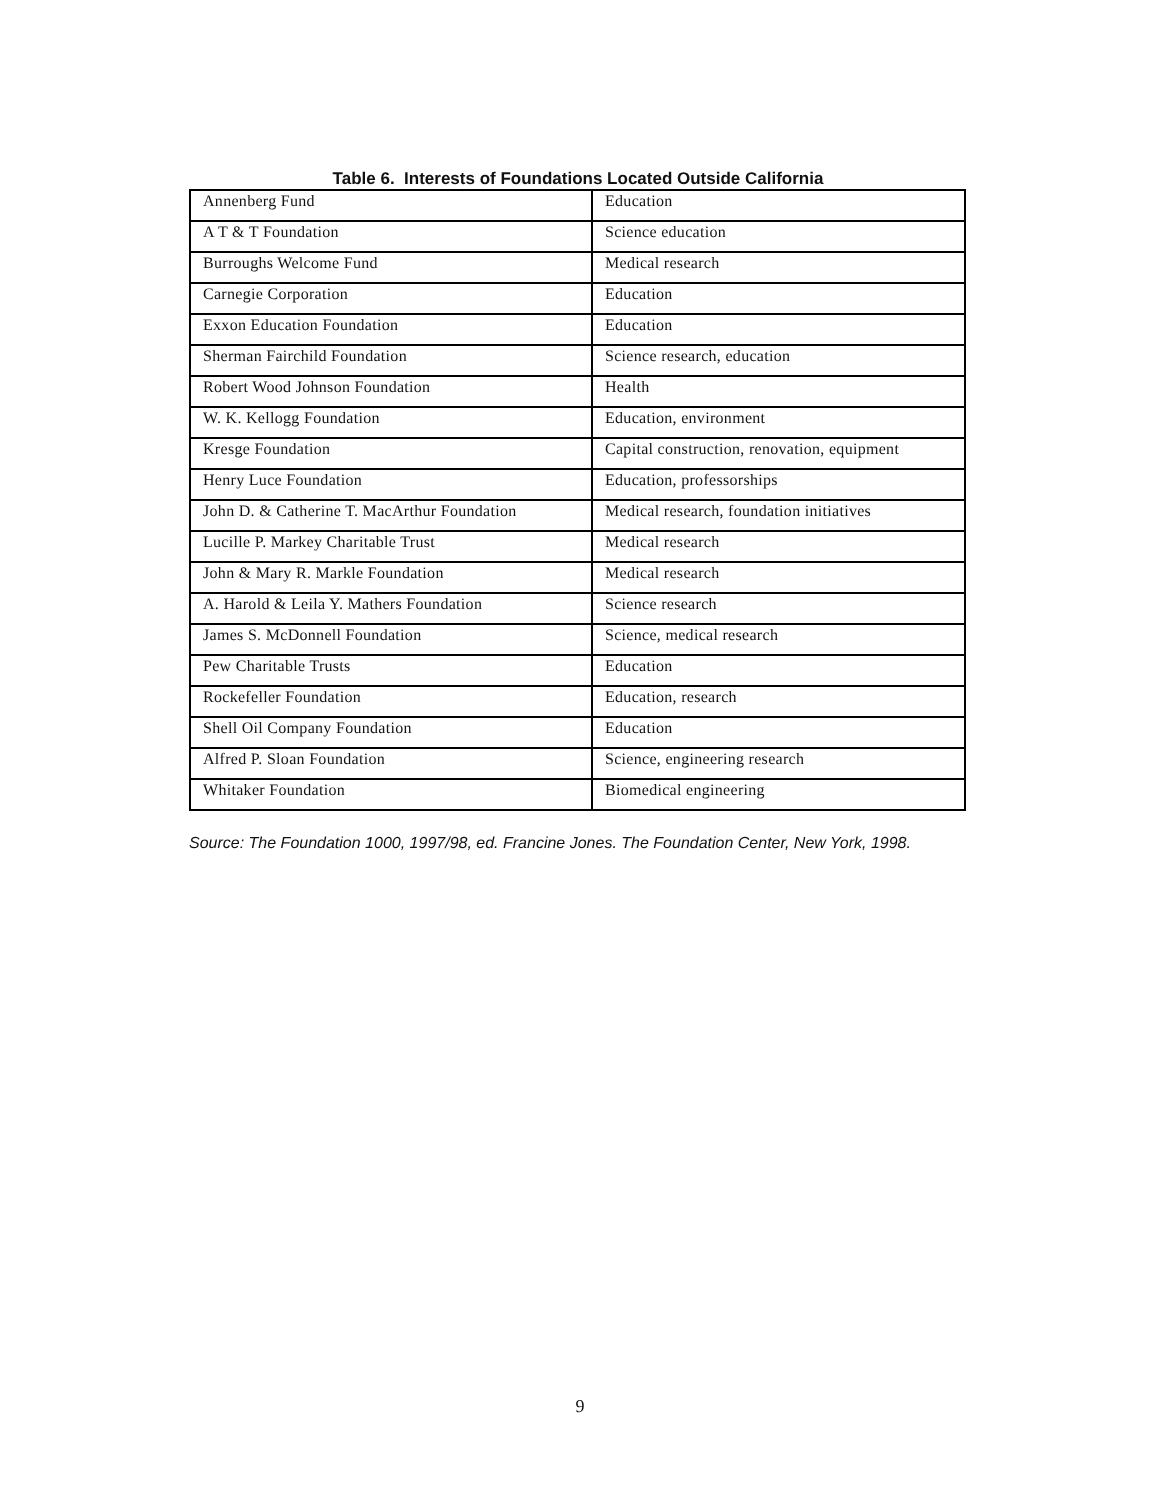Table 6. Interests of Foundations Located Outside California
| Annenberg Fund | Education |
| A T & T Foundation | Science education |
| Burroughs Welcome Fund | Medical research |
| Carnegie Corporation | Education |
| Exxon Education Foundation | Education |
| Sherman Fairchild Foundation | Science research, education |
| Robert Wood Johnson Foundation | Health |
| W. K. Kellogg Foundation | Education, environment |
| Kresge Foundation | Capital construction, renovation, equipment |
| Henry Luce Foundation | Education, professorships |
| John D. & Catherine T. MacArthur Foundation | Medical research, foundation initiatives |
| Lucille P. Markey Charitable Trust | Medical research |
| John & Mary R. Markle Foundation | Medical research |
| A. Harold & Leila Y. Mathers Foundation | Science research |
| James S. McDonnell Foundation | Science, medical research |
| Pew Charitable Trusts | Education |
| Rockefeller Foundation | Education, research |
| Shell Oil Company Foundation | Education |
| Alfred P. Sloan Foundation | Science, engineering research |
| Whitaker Foundation | Biomedical engineering |
Source: The Foundation 1000, 1997/98, ed. Francine Jones. The Foundation Center, New York, 1998.
9